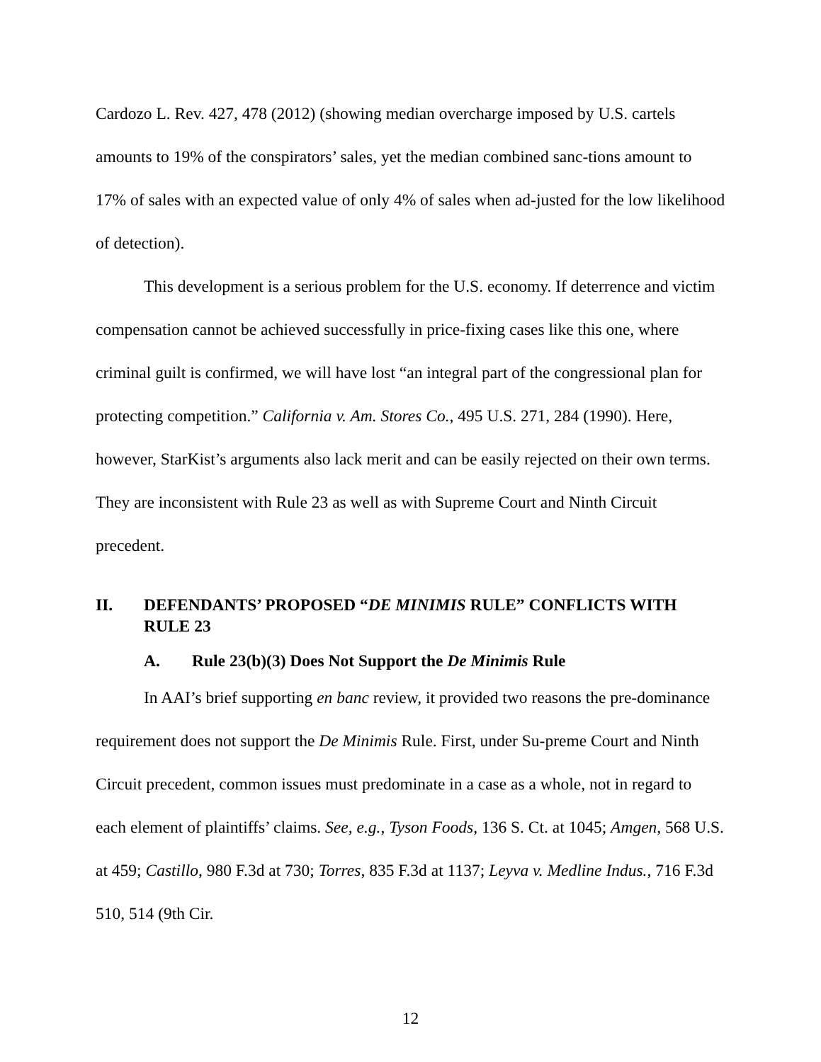Cardozo L. Rev. 427, 478 (2012) (showing median overcharge imposed by U.S. cartels amounts to 19% of the conspirators’ sales, yet the median combined sanc-tions amount to 17% of sales with an expected value of only 4% of sales when ad-justed for the low likelihood of detection).
This development is a serious problem for the U.S. economy. If deterrence and victim compensation cannot be achieved successfully in price-fixing cases like this one, where criminal guilt is confirmed, we will have lost “an integral part of the congressional plan for protecting competition.” California v. Am. Stores Co., 495 U.S. 271, 284 (1990). Here, however, StarKist’s arguments also lack merit and can be easily rejected on their own terms. They are inconsistent with Rule 23 as well as with Supreme Court and Ninth Circuit precedent.
II. DEFENDANTS’ PROPOSED “DE MINIMIS RULE” CONFLICTS WITH RULE 23
A. Rule 23(b)(3) Does Not Support the De Minimis Rule
In AAI’s brief supporting en banc review, it provided two reasons the pre-dominance requirement does not support the De Minimis Rule. First, under Su-preme Court and Ninth Circuit precedent, common issues must predominate in a case as a whole, not in regard to each element of plaintiffs’ claims. See, e.g., Tyson Foods, 136 S. Ct. at 1045; Amgen, 568 U.S. at 459; Castillo, 980 F.3d at 730; Torres, 835 F.3d at 1137; Leyva v. Medline Indus., 716 F.3d 510, 514 (9th Cir.
12